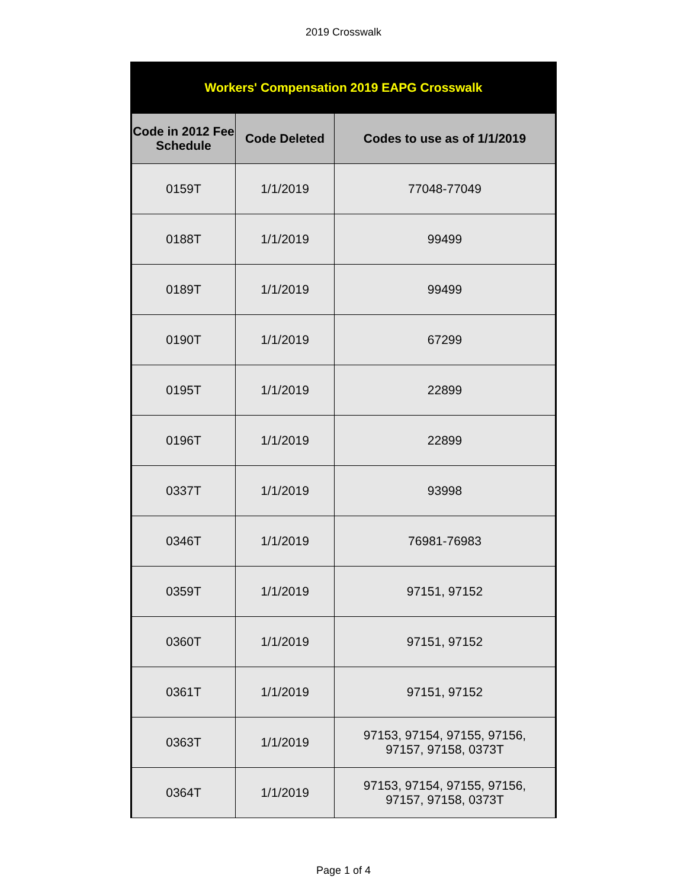2019 Crosswalk
| Workers' Compensation 2019 EAPG Crosswalk | | |
| --- | --- | --- |
| Code in 2012 Fee Schedule | Code Deleted | Codes to use as of 1/1/2019 |
| 0159T | 1/1/2019 | 77048-77049 |
| 0188T | 1/1/2019 | 99499 |
| 0189T | 1/1/2019 | 99499 |
| 0190T | 1/1/2019 | 67299 |
| 0195T | 1/1/2019 | 22899 |
| 0196T | 1/1/2019 | 22899 |
| 0337T | 1/1/2019 | 93998 |
| 0346T | 1/1/2019 | 76981-76983 |
| 0359T | 1/1/2019 | 97151, 97152 |
| 0360T | 1/1/2019 | 97151, 97152 |
| 0361T | 1/1/2019 | 97151, 97152 |
| 0363T | 1/1/2019 | 97153, 97154, 97155, 97156, 97157, 97158, 0373T |
| 0364T | 1/1/2019 | 97153, 97154, 97155, 97156, 97157, 97158, 0373T |
Page 1 of 4